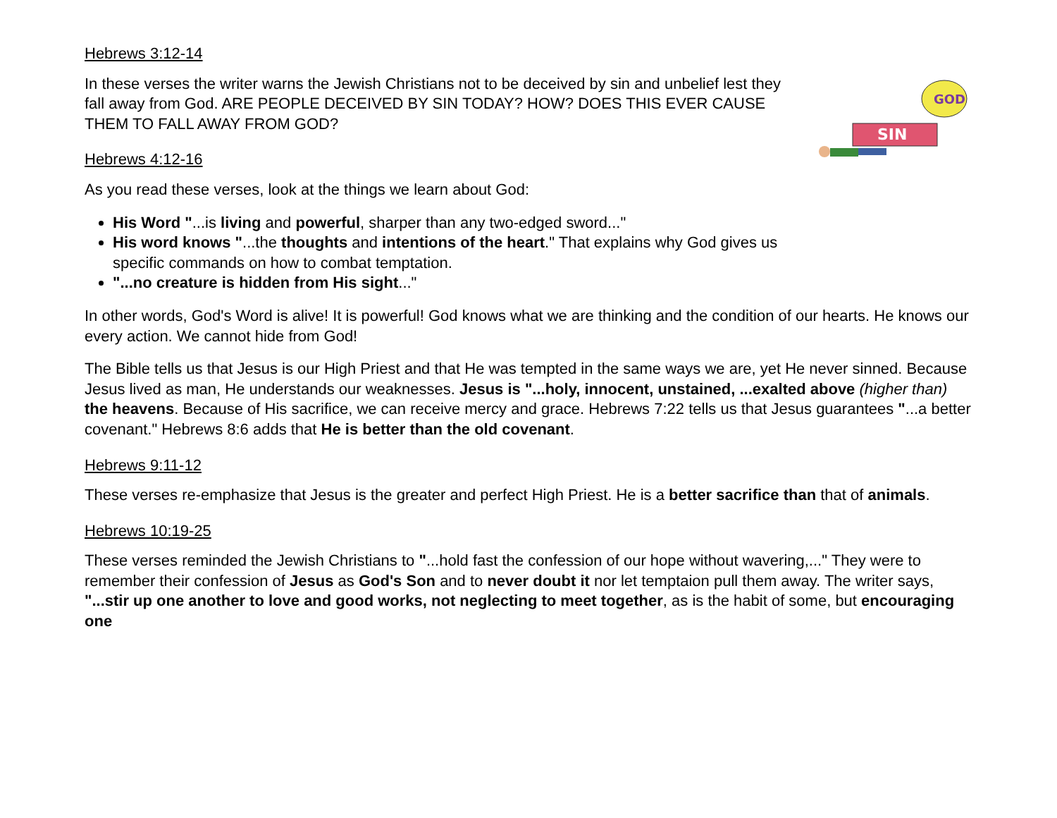Hebrews 3:12-14
In these verses the writer warns the Jewish Christians not to be deceived by sin and unbelief lest they fall away from God. ARE PEOPLE DECEIVED BY SIN TODAY? HOW? DOES THIS EVER CAUSE THEM TO FALL AWAY FROM GOD?
Hebrews 4:12-16
As you read these verses, look at the things we learn about God:
His Word "...is living and powerful, sharper than any two-edged sword..."
His word knows "...the thoughts and intentions of the heart." That explains why God gives us specific commands on how to combat temptation.
"...no creature is hidden from His sight..."
GOD
SIN
In other words, God's Word is alive! It is powerful! God knows what we are thinking and the condition of our hearts. He knows our every action. We cannot hide from God!
The Bible tells us that Jesus is our High Priest and that He was tempted in the same ways we are, yet He never sinned. Because Jesus lived as man, He understands our weaknesses. Jesus is "...holy, innocent, unstained, ...exalted above (higher than) the heavens. Because of His sacrifice, we can receive mercy and grace. Hebrews 7:22 tells us that Jesus guarantees "...a better covenant." Hebrews 8:6 adds that He is better than the old covenant.
Hebrews 9:11-12
These verses re-emphasize that Jesus is the greater and perfect High Priest. He is a better sacrifice than that of animals.
Hebrews 10:19-25
These verses reminded the Jewish Christians to "...hold fast the confession of our hope without wavering,..." They were to remember their confession of Jesus as God's Son and to never doubt it nor let temptaion pull them away. The writer says, "...stir up one another to love and good works, not neglecting to meet together, as is the habit of some, but encouraging one